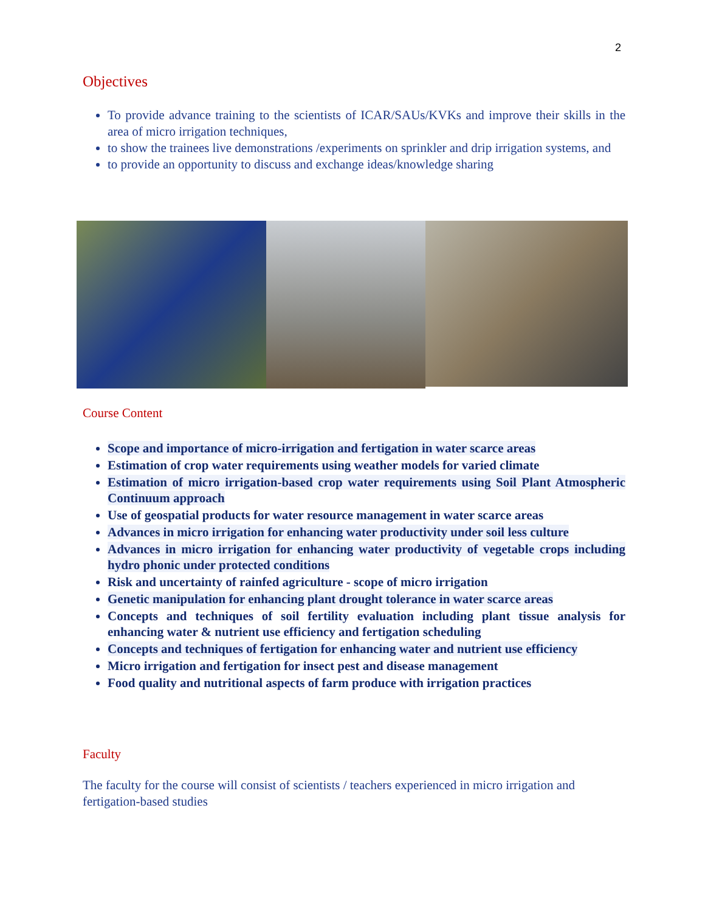2
Objectives
To provide advance training to the scientists of ICAR/SAUs/KVKs and improve their skills in the area of micro irrigation techniques,
to show the trainees live demonstrations /experiments on sprinkler and drip irrigation systems, and
to provide an opportunity to discuss and exchange ideas/knowledge sharing
Course Content
Scope and importance of micro-irrigation and fertigation in water scarce areas
Estimation of crop water requirements using weather models for varied climate
Estimation of micro irrigation-based crop water requirements using Soil Plant Atmospheric Continuum approach
Use of geospatial products for water resource management in water scarce areas
Advances in micro irrigation for enhancing water productivity under soil less culture
Advances in micro irrigation for enhancing water productivity of vegetable crops including hydro phonic under protected conditions
Risk and uncertainty of rainfed agriculture - scope of micro irrigation
Genetic manipulation for enhancing plant drought tolerance in water scarce areas
Concepts and techniques of soil fertility evaluation including plant tissue analysis for enhancing water & nutrient use efficiency and fertigation scheduling
Concepts and techniques of fertigation for enhancing water and nutrient use efficiency
Micro irrigation and fertigation for insect pest and disease management
Food quality and nutritional aspects of farm produce with irrigation practices
Faculty
The faculty for the course will consist of scientists / teachers experienced in micro irrigation and fertigation-based studies